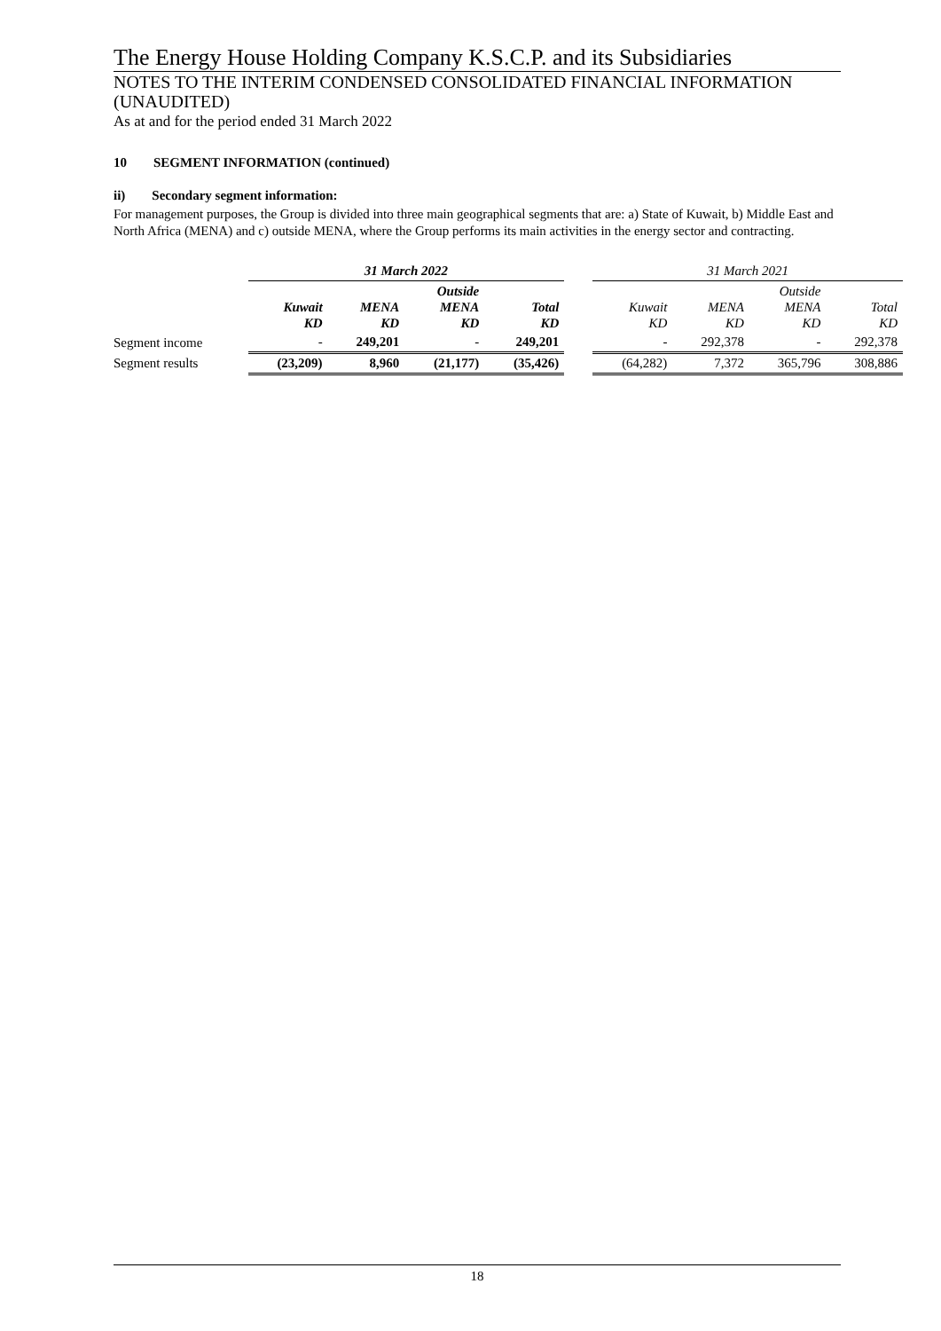The Energy House Holding Company K.S.C.P. and its Subsidiaries
NOTES TO THE INTERIM CONDENSED CONSOLIDATED FINANCIAL INFORMATION (UNAUDITED)
As at and for the period ended 31 March 2022
10 SEGMENT INFORMATION (continued)
ii) Secondary segment information:
For management purposes, the Group is divided into three main geographical segments that are: a) State of Kuwait, b) Middle East and North Africa (MENA) and c) outside MENA, where the Group performs its main activities in the energy sector and contracting.
| | 31 March 2022 | | | | | 31 March 2021 | | | |
| --- | --- | --- | --- | --- | --- | --- | --- | --- | --- |
| | Kuwait KD | MENA KD | Outside MENA KD | Total KD | | Kuwait KD | MENA KD | Outside MENA KD | Total KD |
| Segment income | - | 249,201 | - | 249,201 | | - | 292,378 | - | 292,378 |
| Segment results | (23,209) | 8,960 | (21,177) | (35,426) | | (64,282) | 7,372 | 365,796 | 308,886 |
18